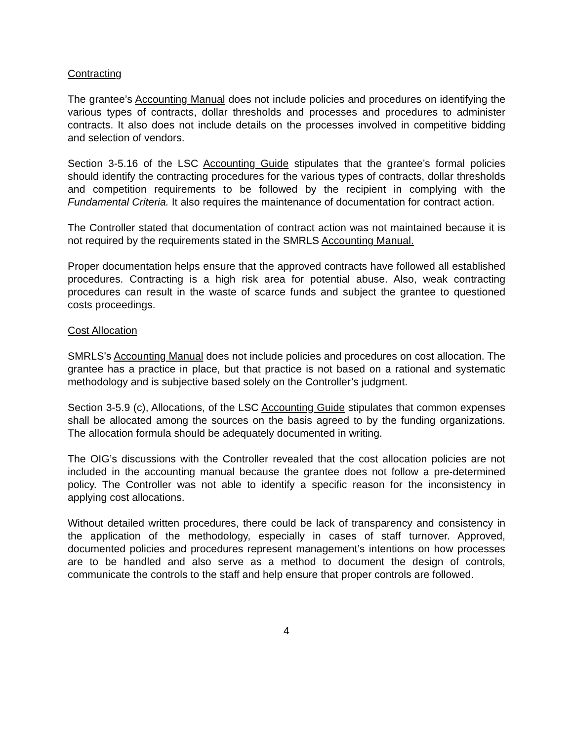Contracting
The grantee’s Accounting Manual does not include policies and procedures on identifying the various types of contracts, dollar thresholds and processes and procedures to administer contracts. It also does not include details on the processes involved in competitive bidding and selection of vendors.
Section 3-5.16 of the LSC Accounting Guide stipulates that the grantee’s formal policies should identify the contracting procedures for the various types of contracts, dollar thresholds and competition requirements to be followed by the recipient in complying with the Fundamental Criteria. It also requires the maintenance of documentation for contract action.
The Controller stated that documentation of contract action was not maintained because it is not required by the requirements stated in the SMRLS Accounting Manual.
Proper documentation helps ensure that the approved contracts have followed all established procedures. Contracting is a high risk area for potential abuse. Also, weak contracting procedures can result in the waste of scarce funds and subject the grantee to questioned costs proceedings.
Cost Allocation
SMRLS’s Accounting Manual does not include policies and procedures on cost allocation. The grantee has a practice in place, but that practice is not based on a rational and systematic methodology and is subjective based solely on the Controller’s judgment.
Section 3-5.9 (c), Allocations, of the LSC Accounting Guide stipulates that common expenses shall be allocated among the sources on the basis agreed to by the funding organizations. The allocation formula should be adequately documented in writing.
The OIG’s discussions with the Controller revealed that the cost allocation policies are not included in the accounting manual because the grantee does not follow a pre-determined policy. The Controller was not able to identify a specific reason for the inconsistency in applying cost allocations.
Without detailed written procedures, there could be lack of transparency and consistency in the application of the methodology, especially in cases of staff turnover. Approved, documented policies and procedures represent management’s intentions on how processes are to be handled and also serve as a method to document the design of controls, communicate the controls to the staff and help ensure that proper controls are followed.
4